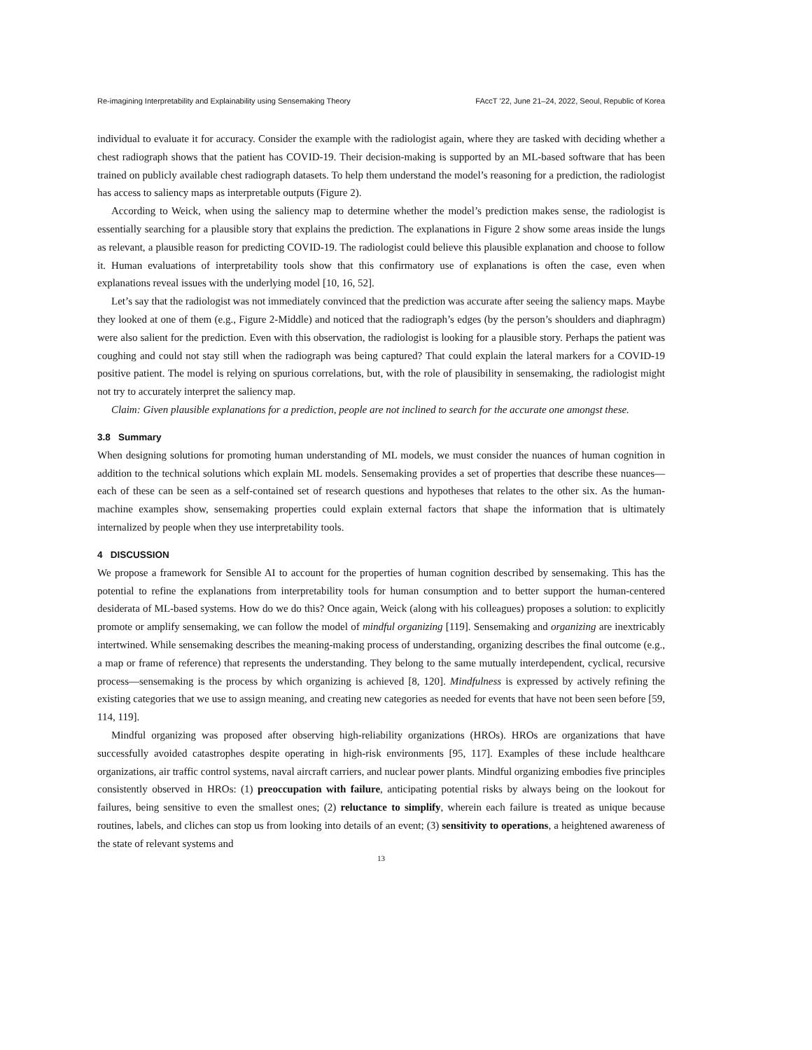Re-imagining Interpretability and Explainability using Sensemaking Theory FAccT ’22, June 21–24, 2022, Seoul, Republic of Korea
individual to evaluate it for accuracy. Consider the example with the radiologist again, where they are tasked with deciding whether a chest radiograph shows that the patient has COVID-19. Their decision-making is supported by an ML-based software that has been trained on publicly available chest radiograph datasets. To help them understand the model’s reasoning for a prediction, the radiologist has access to saliency maps as interpretable outputs (Figure 2).
According to Weick, when using the saliency map to determine whether the model’s prediction makes sense, the radiologist is essentially searching for a plausible story that explains the prediction. The explanations in Figure 2 show some areas inside the lungs as relevant, a plausible reason for predicting COVID-19. The radiologist could believe this plausible explanation and choose to follow it. Human evaluations of interpretability tools show that this confirmatory use of explanations is often the case, even when explanations reveal issues with the underlying model [10, 16, 52].
Let’s say that the radiologist was not immediately convinced that the prediction was accurate after seeing the saliency maps. Maybe they looked at one of them (e.g., Figure 2-Middle) and noticed that the radiograph’s edges (by the person’s shoulders and diaphragm) were also salient for the prediction. Even with this observation, the radiologist is looking for a plausible story. Perhaps the patient was coughing and could not stay still when the radiograph was being captured? That could explain the lateral markers for a COVID-19 positive patient. The model is relying on spurious correlations, but, with the role of plausibility in sensemaking, the radiologist might not try to accurately interpret the saliency map.
Claim: Given plausible explanations for a prediction, people are not inclined to search for the accurate one amongst these.
3.8 Summary
When designing solutions for promoting human understanding of ML models, we must consider the nuances of human cognition in addition to the technical solutions which explain ML models. Sensemaking provides a set of properties that describe these nuances—each of these can be seen as a self-contained set of research questions and hypotheses that relates to the other six. As the human-machine examples show, sensemaking properties could explain external factors that shape the information that is ultimately internalized by people when they use interpretability tools.
4 DISCUSSION
We propose a framework for Sensible AI to account for the properties of human cognition described by sensemaking. This has the potential to refine the explanations from interpretability tools for human consumption and to better support the human-centered desiderata of ML-based systems. How do we do this? Once again, Weick (along with his colleagues) proposes a solution: to explicitly promote or amplify sensemaking, we can follow the model of mindful organizing [119]. Sensemaking and organizing are inextricably intertwined. While sensemaking describes the meaning-making process of understanding, organizing describes the final outcome (e.g., a map or frame of reference) that represents the understanding. They belong to the same mutually interdependent, cyclical, recursive process—sensemaking is the process by which organizing is achieved [8, 120]. Mindfulness is expressed by actively refining the existing categories that we use to assign meaning, and creating new categories as needed for events that have not been seen before [59, 114, 119].
Mindful organizing was proposed after observing high-reliability organizations (HROs). HROs are organizations that have successfully avoided catastrophes despite operating in high-risk environments [95, 117]. Examples of these include healthcare organizations, air traffic control systems, naval aircraft carriers, and nuclear power plants. Mindful organizing embodies five principles consistently observed in HROs: (1) preoccupation with failure, anticipating potential risks by always being on the lookout for failures, being sensitive to even the smallest ones; (2) reluctance to simplify, wherein each failure is treated as unique because routines, labels, and cliches can stop us from looking into details of an event; (3) sensitivity to operations, a heightened awareness of the state of relevant systems and
13